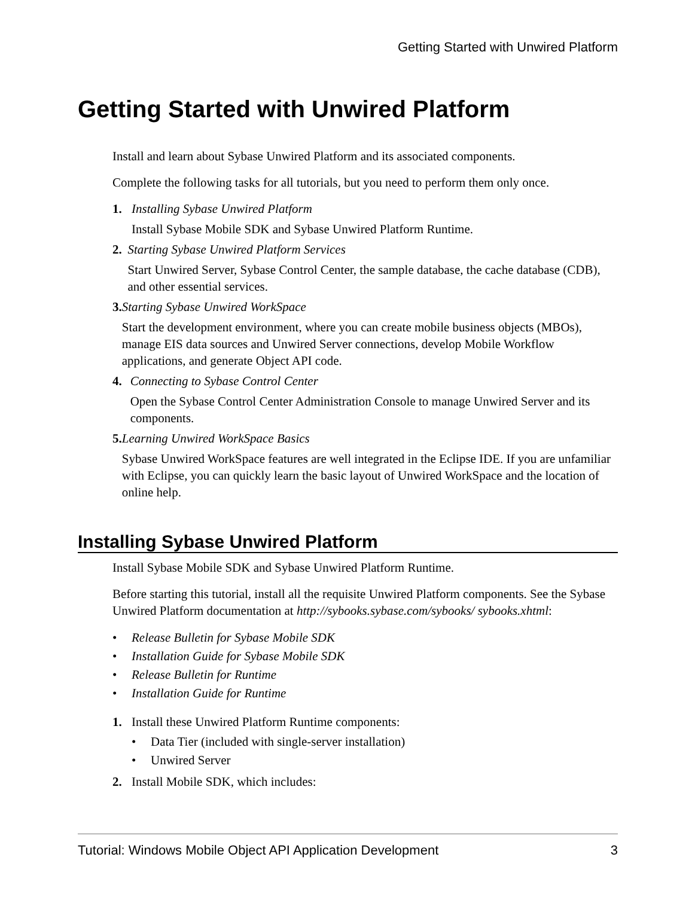Getting Started with Unwired Platform
Getting Started with Unwired Platform
Install and learn about Sybase Unwired Platform and its associated components.
Complete the following tasks for all tutorials, but you need to perform them only once.
1. Installing Sybase Unwired Platform
Install Sybase Mobile SDK and Sybase Unwired Platform Runtime.
2. Starting Sybase Unwired Platform Services
Start Unwired Server, Sybase Control Center, the sample database, the cache database (CDB), and other essential services.
3. Starting Sybase Unwired WorkSpace
Start the development environment, where you can create mobile business objects (MBOs), manage EIS data sources and Unwired Server connections, develop Mobile Workflow applications, and generate Object API code.
4. Connecting to Sybase Control Center
Open the Sybase Control Center Administration Console to manage Unwired Server and its components.
5. Learning Unwired WorkSpace Basics
Sybase Unwired WorkSpace features are well integrated in the Eclipse IDE. If you are unfamiliar with Eclipse, you can quickly learn the basic layout of Unwired WorkSpace and the location of online help.
Installing Sybase Unwired Platform
Install Sybase Mobile SDK and Sybase Unwired Platform Runtime.
Before starting this tutorial, install all the requisite Unwired Platform components. See the Sybase Unwired Platform documentation at http://sybooks.sybase.com/sybooks/ sybooks.xhtml:
• Release Bulletin for Sybase Mobile SDK
• Installation Guide for Sybase Mobile SDK
• Release Bulletin for Runtime
• Installation Guide for Runtime
1. Install these Unwired Platform Runtime components:
• Data Tier (included with single-server installation)
• Unwired Server
2. Install Mobile SDK, which includes:
Tutorial: Windows Mobile Object API Application Development 3